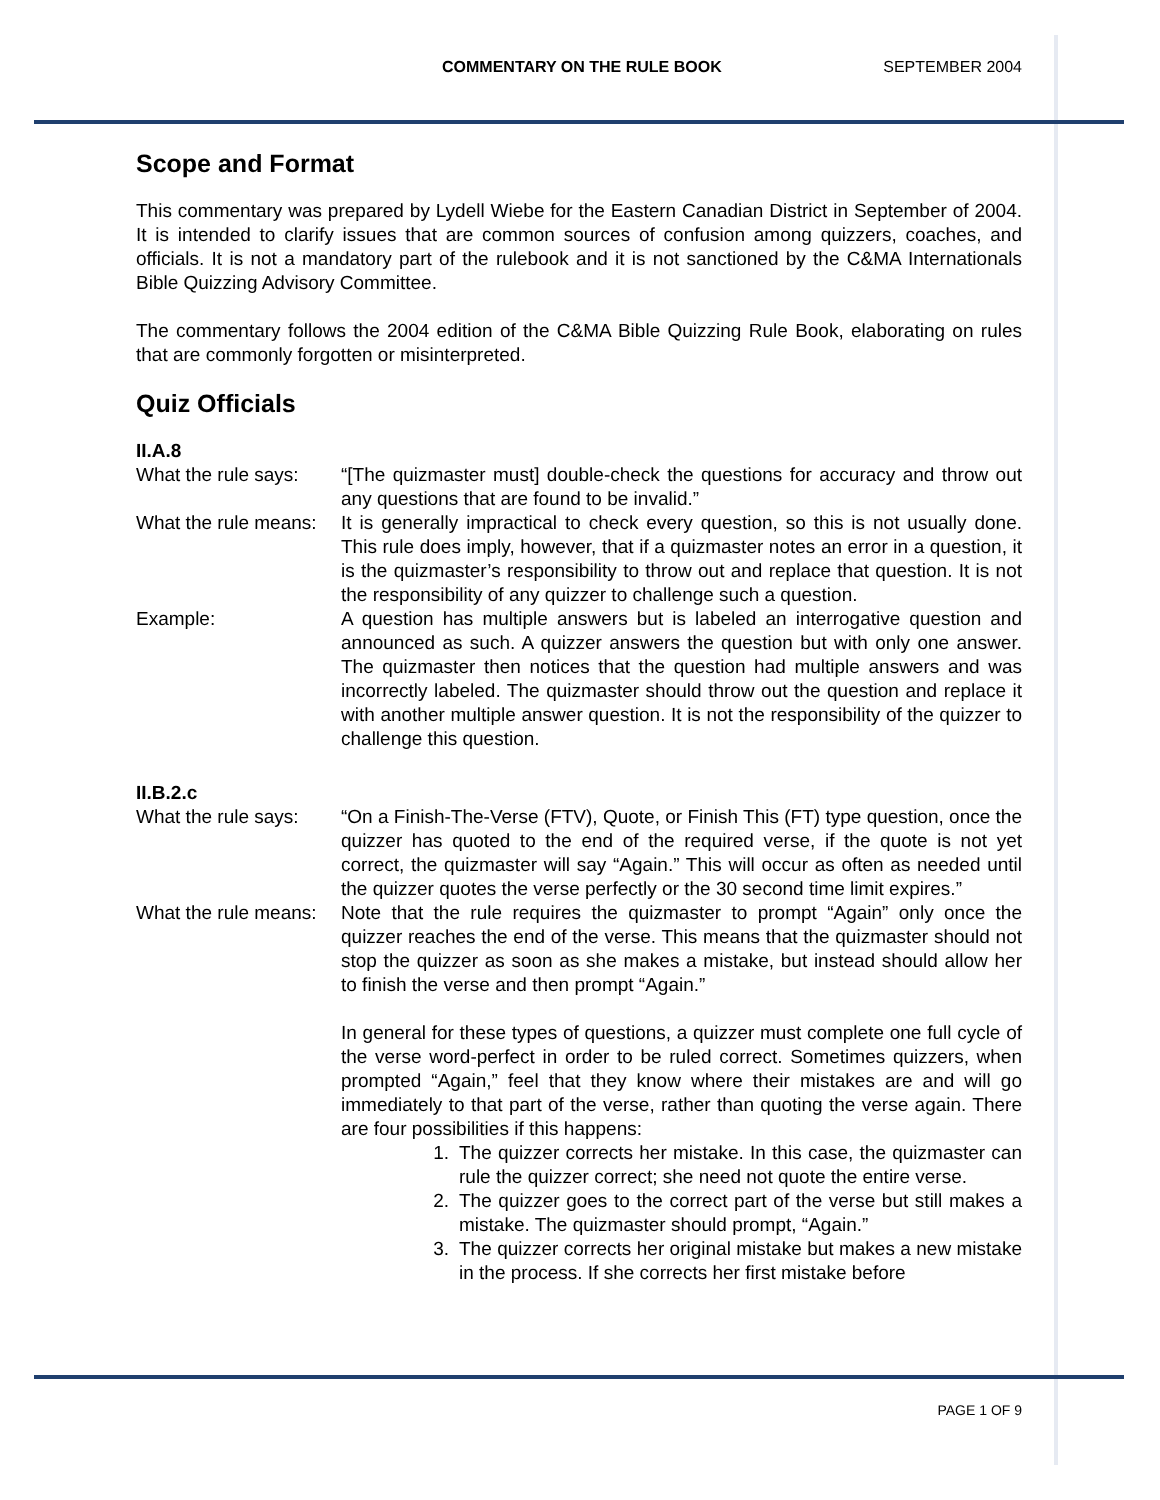COMMENTARY ON THE RULE BOOK SEPTEMBER 2004
Scope and Format
This commentary was prepared by Lydell Wiebe for the Eastern Canadian District in September of 2004. It is intended to clarify issues that are common sources of confusion among quizzers, coaches, and officials. It is not a mandatory part of the rulebook and it is not sanctioned by the C&MA Internationals Bible Quizzing Advisory Committee.
The commentary follows the 2004 edition of the C&MA Bible Quizzing Rule Book, elaborating on rules that are commonly forgotten or misinterpreted.
Quiz Officials
II.A.8
What the rule says:
“[The quizmaster must] double-check the questions for accuracy and throw out any questions that are found to be invalid.”
What the rule means:
It is generally impractical to check every question, so this is not usually done. This rule does imply, however, that if a quizmaster notes an error in a question, it is the quizmaster’s responsibility to throw out and replace that question. It is not the responsibility of any quizzer to challenge such a question.
Example: A question has multiple answers but is labeled an interrogative question and announced as such. A quizzer answers the question but with only one answer. The quizmaster then notices that the question had multiple answers and was incorrectly labeled. The quizmaster should throw out the question and replace it with another multiple answer question. It is not the responsibility of the quizzer to challenge this question.
II.B.2.c
What the rule says:
“On a Finish-The-Verse (FTV), Quote, or Finish This (FT) type question, once the quizzer has quoted to the end of the required verse, if the quote is not yet correct, the quizmaster will say “Again.” This will occur as often as needed until the quizzer quotes the verse perfectly or the 30 second time limit expires.”
What the rule means:
Note that the rule requires the quizmaster to prompt “Again” only once the quizzer reaches the end of the verse. This means that the quizmaster should not stop the quizzer as soon as she makes a mistake, but instead should allow her to finish the verse and then prompt “Again.”
In general for these types of questions, a quizzer must complete one full cycle of the verse word-perfect in order to be ruled correct. Sometimes quizzers, when prompted “Again,” feel that they know where their mistakes are and will go immediately to that part of the verse, rather than quoting the verse again. There are four possibilities if this happens:
1. The quizzer corrects her mistake. In this case, the quizmaster can rule the quizzer correct; she need not quote the entire verse.
2. The quizzer goes to the correct part of the verse but still makes a mistake. The quizmaster should prompt, “Again.”
3. The quizzer corrects her original mistake but makes a new mistake in the process. If she corrects her first mistake before
PAGE 1 OF 9